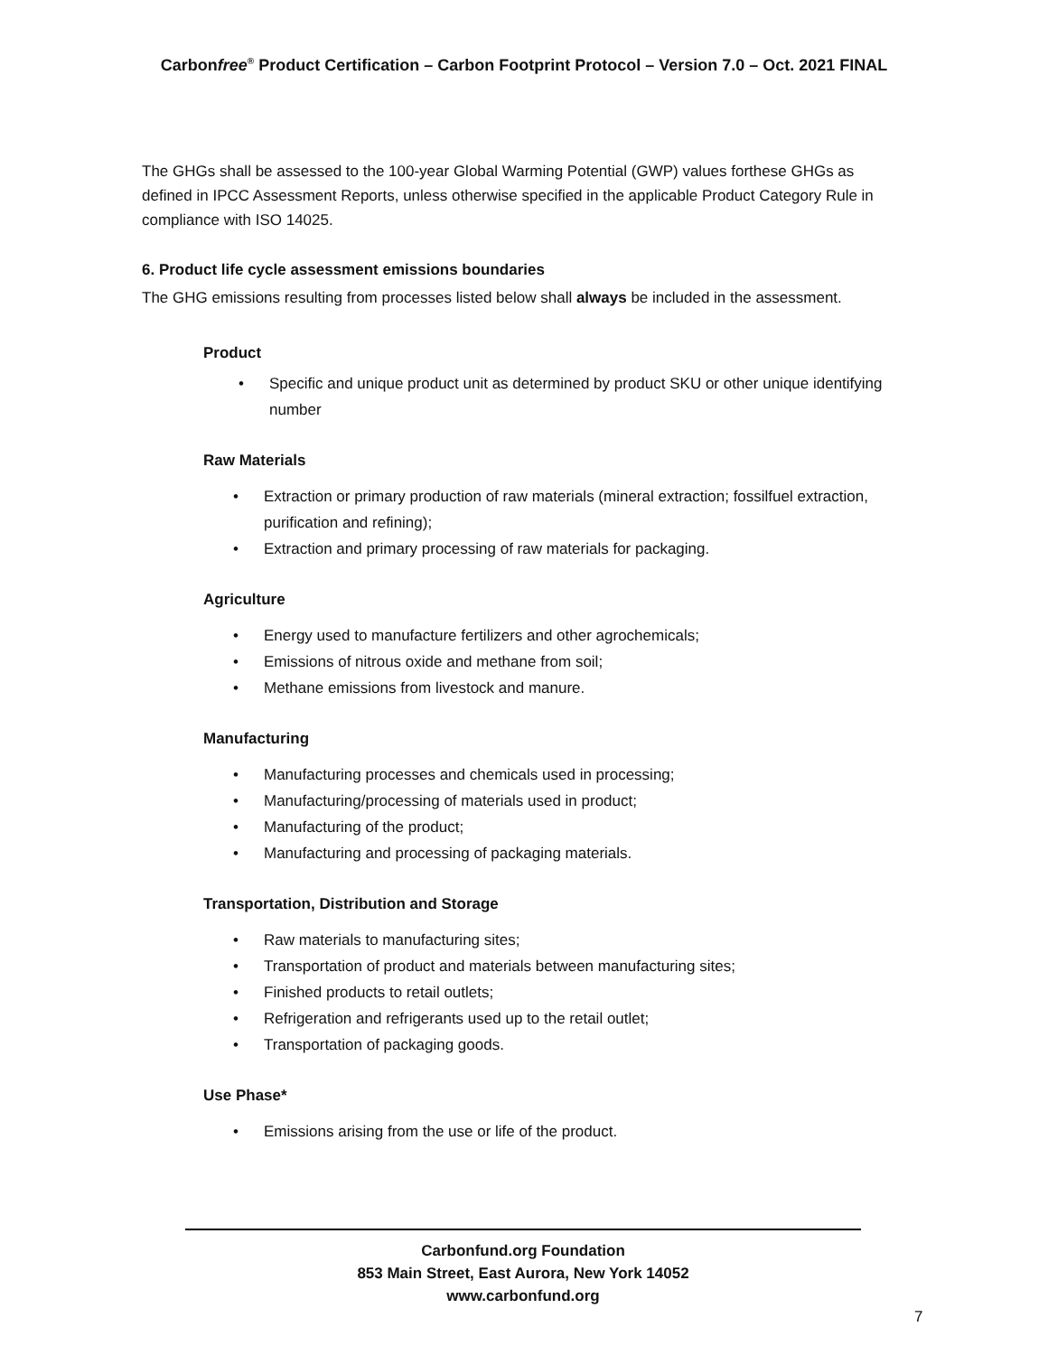Carbonfree<sup>®</sup> Product Certification – Carbon Footprint Protocol – Version 7.0 – Oct. 2021 FINAL
The GHGs shall be assessed to the 100-year Global Warming Potential (GWP) values forthese GHGs as defined in IPCC Assessment Reports, unless otherwise specified in the applicable Product Category Rule in compliance with ISO 14025.
6. Product life cycle assessment emissions boundaries
The GHG emissions resulting from processes listed below shall always be included in the assessment.
Product
• Specific and unique product unit as determined by product SKU or other unique identifying number
Raw Materials
• Extraction or primary production of raw materials (mineral extraction; fossilfuel extraction, purification and refining);
• Extraction and primary processing of raw materials for packaging.
Agriculture
• Energy used to manufacture fertilizers and other agrochemicals;
• Emissions of nitrous oxide and methane from soil;
• Methane emissions from livestock and manure.
Manufacturing
• Manufacturing processes and chemicals used in processing;
• Manufacturing/processing of materials used in product;
• Manufacturing of the product;
• Manufacturing and processing of packaging materials.
Transportation, Distribution and Storage
• Raw materials to manufacturing sites;
• Transportation of product and materials between manufacturing sites;
• Finished products to retail outlets;
• Refrigeration and refrigerants used up to the retail outlet;
• Transportation of packaging goods.
Use Phase*
• Emissions arising from the use or life of the product.
Carbonfund.org Foundation
853 Main Street, East Aurora, New York 14052
www.carbonfund.org
7